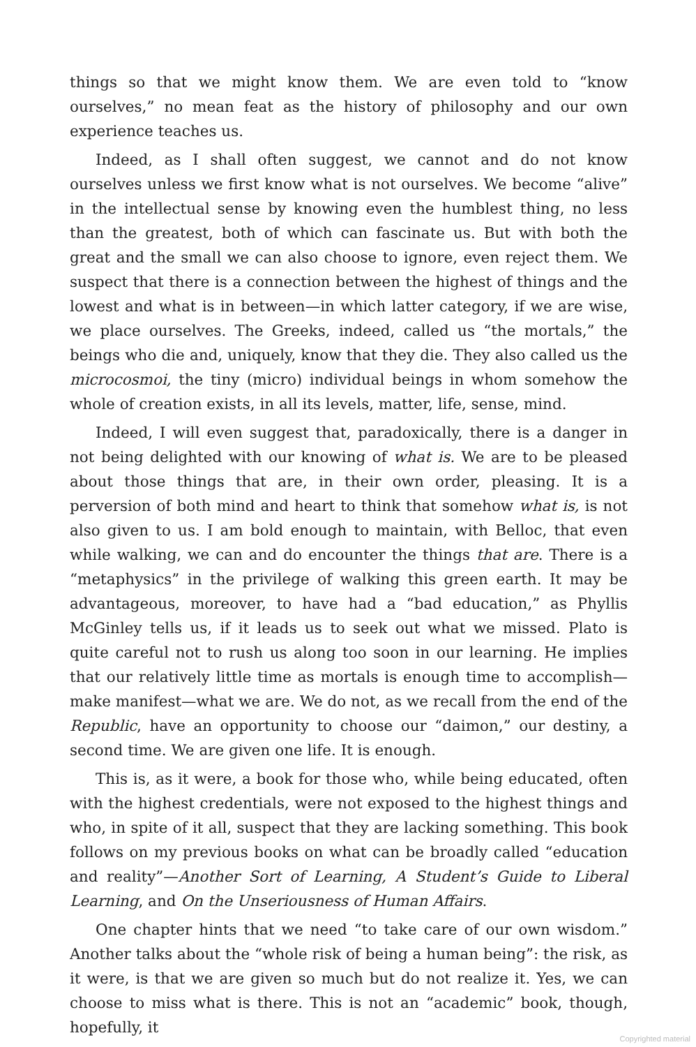things so that we might know them. We are even told to “know ourselves,” no mean feat as the history of philosophy and our own experience teaches us.
Indeed, as I shall often suggest, we cannot and do not know ourselves unless we first know what is not ourselves. We become “alive” in the intellectual sense by knowing even the humblest thing, no less than the greatest, both of which can fascinate us. But with both the great and the small we can also choose to ignore, even reject them. We suspect that there is a connection between the highest of things and the lowest and what is in between—in which latter category, if we are wise, we place ourselves. The Greeks, indeed, called us “the mortals,” the beings who die and, uniquely, know that they die. They also called us the microcosmoi, the tiny (micro) individual beings in whom somehow the whole of creation exists, in all its levels, matter, life, sense, mind.
Indeed, I will even suggest that, paradoxically, there is a danger in not being delighted with our knowing of what is. We are to be pleased about those things that are, in their own order, pleasing. It is a perversion of both mind and heart to think that somehow what is, is not also given to us. I am bold enough to maintain, with Belloc, that even while walking, we can and do encounter the things that are. There is a “metaphysics” in the privilege of walking this green earth. It may be advantageous, moreover, to have had a “bad education,” as Phyllis McGinley tells us, if it leads us to seek out what we missed. Plato is quite careful not to rush us along too soon in our learning. He implies that our relatively little time as mortals is enough time to accomplish—make manifest—what we are. We do not, as we recall from the end of the Republic, have an opportunity to choose our “daimon,” our destiny, a second time. We are given one life. It is enough.
This is, as it were, a book for those who, while being educated, often with the highest credentials, were not exposed to the highest things and who, in spite of it all, suspect that they are lacking something. This book follows on my previous books on what can be broadly called “education and reality”—Another Sort of Learning, A Student’s Guide to Liberal Learning, and On the Unseriousness of Human Affairs.
One chapter hints that we need “to take care of our own wisdom.” Another talks about the “whole risk of being a human being”: the risk, as it were, is that we are given so much but do not realize it. Yes, we can choose to miss what is there. This is not an “academic” book, though, hopefully, it
Copyrighted material